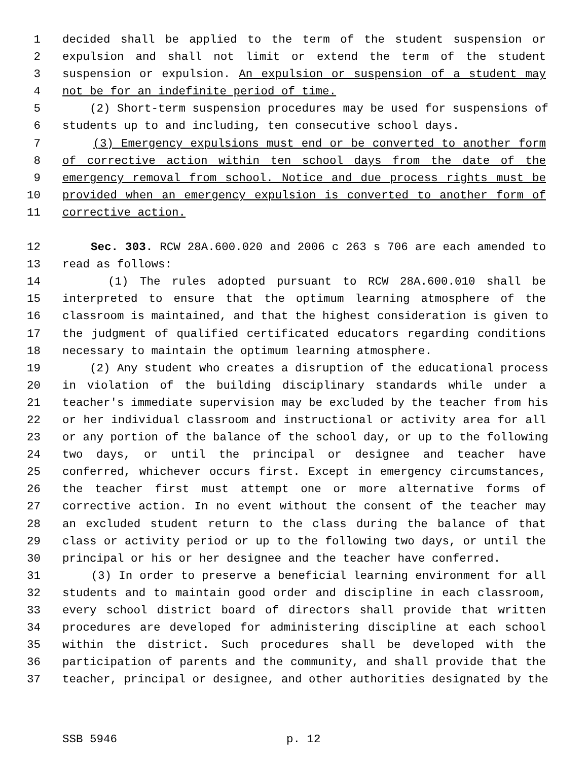1 decided shall be applied to the term of the student suspension or
2 expulsion and shall not limit or extend the term of the student
3 suspension or expulsion. An expulsion or suspension of a student may
4 not be for an indefinite period of time.
5 (2) Short-term suspension procedures may be used for suspensions of
6 students up to and including, ten consecutive school days.
7 (3) Emergency expulsions must end or be converted to another form
8 of corrective action within ten school days from the date of the
9 emergency removal from school. Notice and due process rights must be
10 provided when an emergency expulsion is converted to another form of
11 corrective action.
12 Sec. 303. RCW 28A.600.020 and 2006 c 263 s 706 are each amended to
13 read as follows:
14 (1) The rules adopted pursuant to RCW 28A.600.010 shall be
15 interpreted to ensure that the optimum learning atmosphere of the
16 classroom is maintained, and that the highest consideration is given to
17 the judgment of qualified certificated educators regarding conditions
18 necessary to maintain the optimum learning atmosphere.
19 (2) Any student who creates a disruption of the educational process
20 in violation of the building disciplinary standards while under a
21 teacher's immediate supervision may be excluded by the teacher from his
22 or her individual classroom and instructional or activity area for all
23 or any portion of the balance of the school day, or up to the following
24 two days, or until the principal or designee and teacher have
25 conferred, whichever occurs first. Except in emergency circumstances,
26 the teacher first must attempt one or more alternative forms of
27 corrective action. In no event without the consent of the teacher may
28 an excluded student return to the class during the balance of that
29 class or activity period or up to the following two days, or until the
30 principal or his or her designee and the teacher have conferred.
31 (3) In order to preserve a beneficial learning environment for all
32 students and to maintain good order and discipline in each classroom,
33 every school district board of directors shall provide that written
34 procedures are developed for administering discipline at each school
35 within the district. Such procedures shall be developed with the
36 participation of parents and the community, and shall provide that the
37 teacher, principal or designee, and other authorities designated by the
SSB 5946 p. 12